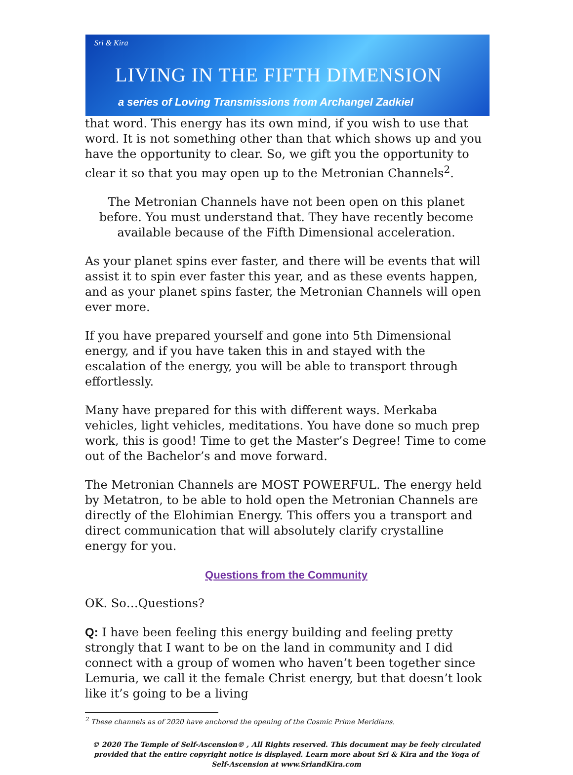Sri & Kira
LIVING IN THE FIFTH DIMENSION
a series of Loving Transmissions from Archangel Zadkiel
that word. This energy has its own mind, if you wish to use that word. It is not something other than that which shows up and you have the opportunity to clear. So, we gift you the opportunity to clear it so that you may open up to the Metronian Channels<sup>2</sup>.
The Metronian Channels have not been open on this planet before. You must understand that. They have recently become available because of the Fifth Dimensional acceleration.
As your planet spins ever faster, and there will be events that will assist it to spin ever faster this year, and as these events happen, and as your planet spins faster, the Metronian Channels will open ever more.
If you have prepared yourself and gone into 5th Dimensional energy, and if you have taken this in and stayed with the escalation of the energy, you will be able to transport through effortlessly.
Many have prepared for this with different ways. Merkaba vehicles, light vehicles, meditations. You have done so much prep work, this is good! Time to get the Master’s Degree! Time to come out of the Bachelor’s and move forward.
The Metronian Channels are MOST POWERFUL. The energy held by Metatron, to be able to hold open the Metronian Channels are directly of the Elohimian Energy. This offers you a transport and direct communication that will absolutely clarify crystalline energy for you.
Questions from the Community
OK. So…Questions?
Q: I have been feeling this energy building and feeling pretty strongly that I want to be on the land in community and I did connect with a group of women who haven’t been together since Lemuria, we call it the female Christ energy, but that doesn’t look like it’s going to be a living
<sup>2</sup> These channels as of 2020 have anchored the opening of the Cosmic Prime Meridians.
© 2020 The Temple of Self-Ascension® , All Rights reserved. This document may be feely circulated provided that the entire copyright notice is displayed. Learn more about Sri & Kira and the Yoga of Self-Ascension at www.SriandKira.com